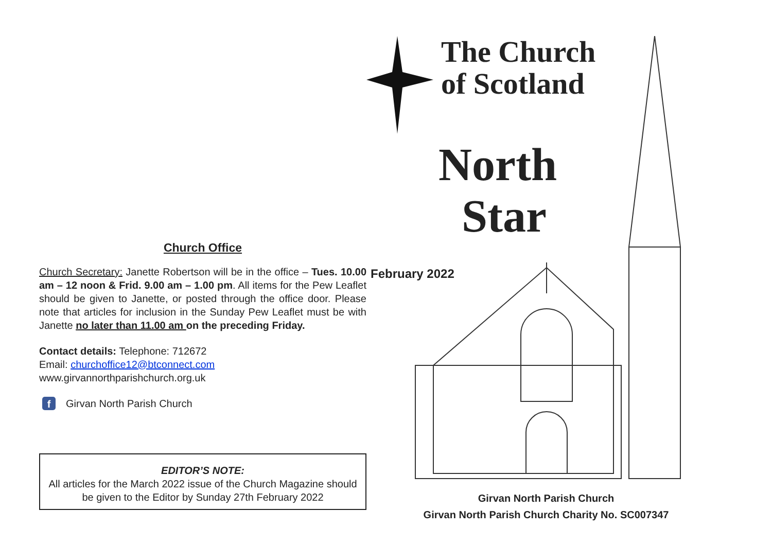Church Office
Church Secretary: Janette Robertson will be in the office – Tues. 10.00 am – 12 noon & Frid. 9.00 am – 1.00 pm. All items for the Pew Leaflet should be given to Janette, or posted through the office door. Please note that articles for inclusion in the Sunday Pew Leaflet must be with Janette no later than 11.00 am on the preceding Friday.
Contact details: Telephone: 712672
Email: churchoffice12@btconnect.com
www.girvannorthparishchurch.org.uk
f Girvan North Parish Church
EDITOR’S NOTE:
All articles for the March 2022 issue of the Church Magazine should be given to the Editor by Sunday 27th February 2022
The Church
of Scotland
North
Star
February 2022
Girvan North Parish Church
Girvan North Parish Church Charity No. SC007347